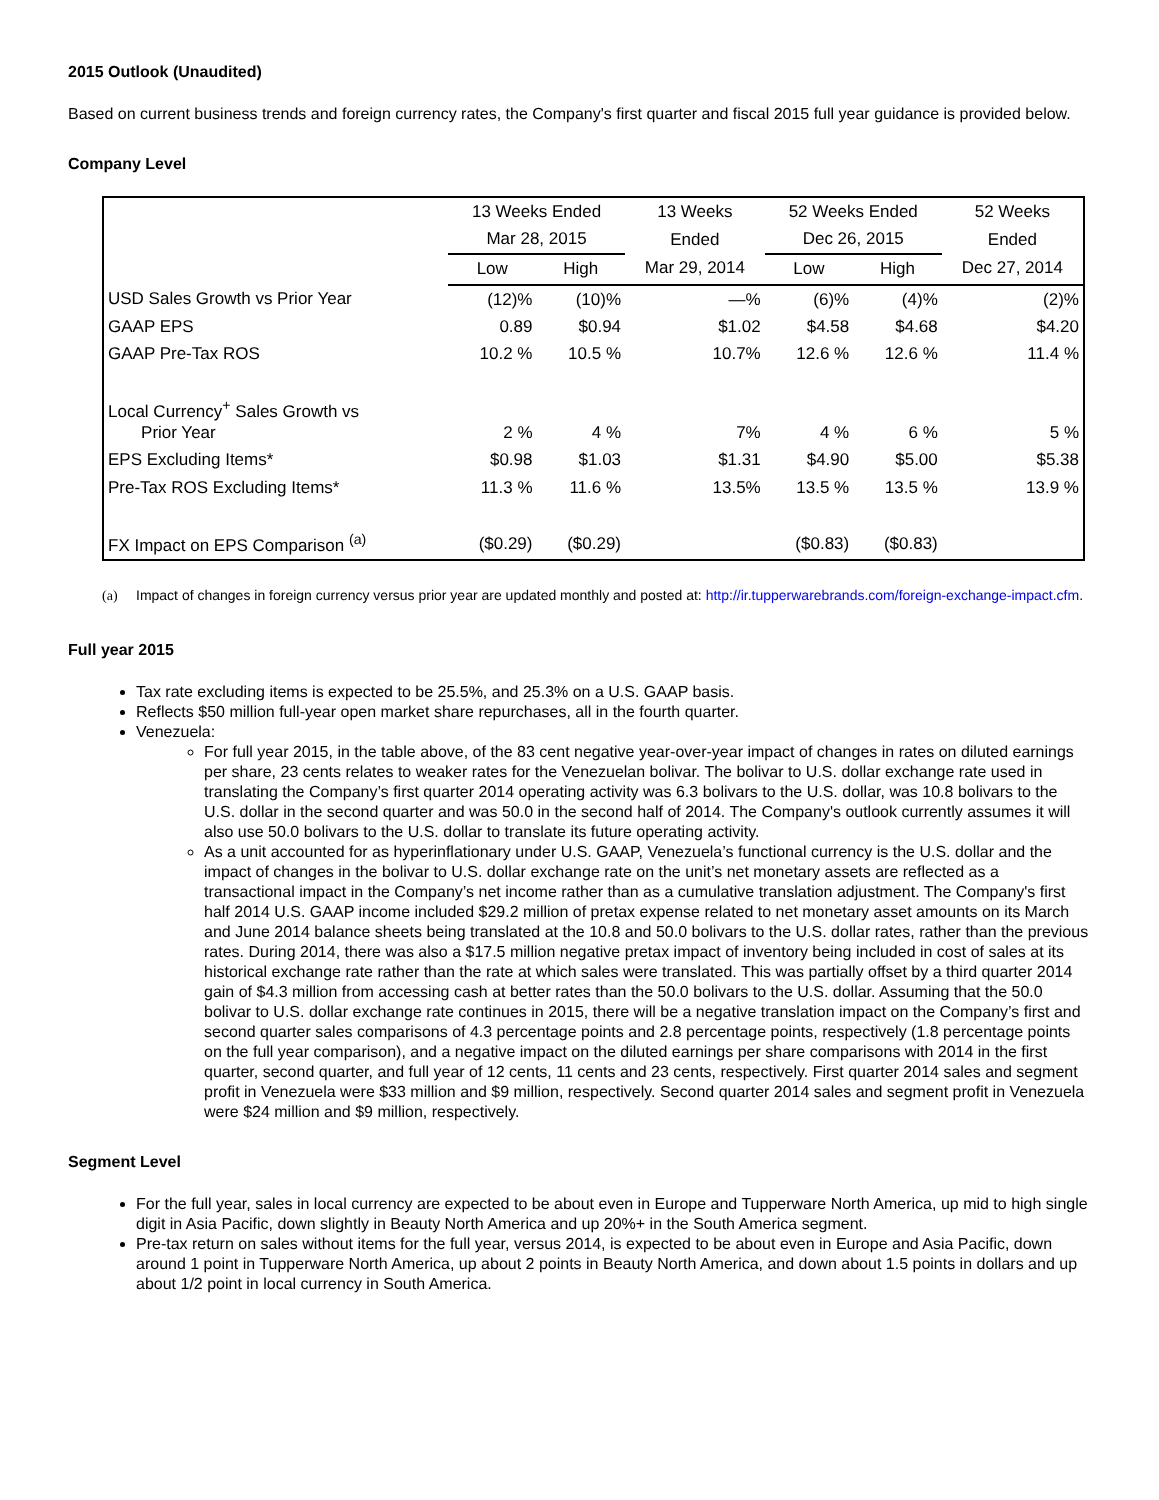2015 Outlook (Unaudited)
Based on current business trends and foreign currency rates, the Company's first quarter and fiscal 2015 full year guidance is provided below.
Company Level
| | 13 Weeks Ended | | 13 Weeks | 52 Weeks Ended | | 52 Weeks |
| --- | --- | --- | --- | --- | --- | --- |
| | Mar 28, 2015 | | Ended | Dec 26, 2015 | | Ended |
| | Low | High | Mar 29, 2014 | Low | High | Dec 27, 2014 |
| USD Sales Growth vs Prior Year | (12)% | (10)% | —% | (6)% | (4)% | (2)% |
| GAAP EPS | 0.89 | $0.94 | $1.02 | $4.58 | $4.68 | $4.20 |
| GAAP Pre-Tax ROS | 10.2 % | 10.5 % | 10.7% | 12.6 % | 12.6 % | 11.4 % |
| Local Currency<sup>+</sup> Sales Growth vs Prior Year | 2 % | 4 % | 7% | 4 % | 6 % | 5 % |
| EPS Excluding Items* | $0.98 | $1.03 | $1.31 | $4.90 | $5.00 | $5.38 |
| Pre-Tax ROS Excluding Items* | 11.3 % | 11.6 % | 13.5% | 13.5 % | 13.5 % | 13.9 % |
| FX Impact on EPS Comparison <sup>(a)</sup> | ($0.29) | ($0.29) | | ($0.83) | ($0.83) | |
(a) Impact of changes in foreign currency versus prior year are updated monthly and posted at: http://ir.tupperwarebrands.com/foreign-exchange-impact.cfm.
Full year 2015
Tax rate excluding items is expected to be 25.5%, and 25.3% on a U.S. GAAP basis.
Reflects $50 million full-year open market share repurchases, all in the fourth quarter.
Venezuela:
For full year 2015, in the table above, of the 83 cent negative year-over-year impact of changes in rates on diluted earnings per share, 23 cents relates to weaker rates for the Venezuelan bolivar. The bolivar to U.S. dollar exchange rate used in translating the Company’s first quarter 2014 operating activity was 6.3 bolivars to the U.S. dollar, was 10.8 bolivars to the U.S. dollar in the second quarter and was 50.0 in the second half of 2014. The Company's outlook currently assumes it will also use 50.0 bolivars to the U.S. dollar to translate its future operating activity.
As a unit accounted for as hyperinflationary under U.S. GAAP, Venezuela’s functional currency is the U.S. dollar and the impact of changes in the bolivar to U.S. dollar exchange rate on the unit’s net monetary assets are reflected as a transactional impact in the Company’s net income rather than as a cumulative translation adjustment. The Company's first half 2014 U.S. GAAP income included $29.2 million of pretax expense related to net monetary asset amounts on its March and June 2014 balance sheets being translated at the 10.8 and 50.0 bolivars to the U.S. dollar rates, rather than the previous rates. During 2014, there was also a $17.5 million negative pretax impact of inventory being included in cost of sales at its historical exchange rate rather than the rate at which sales were translated. This was partially offset by a third quarter 2014 gain of $4.3 million from accessing cash at better rates than the 50.0 bolivars to the U.S. dollar. Assuming that the 50.0 bolivar to U.S. dollar exchange rate continues in 2015, there will be a negative translation impact on the Company’s first and second quarter sales comparisons of 4.3 percentage points and 2.8 percentage points, respectively (1.8 percentage points on the full year comparison), and a negative impact on the diluted earnings per share comparisons with 2014 in the first quarter, second quarter, and full year of 12 cents, 11 cents and 23 cents, respectively. First quarter 2014 sales and segment profit in Venezuela were $33 million and $9 million, respectively. Second quarter 2014 sales and segment profit in Venezuela were $24 million and $9 million, respectively.
Segment Level
For the full year, sales in local currency are expected to be about even in Europe and Tupperware North America, up mid to high single digit in Asia Pacific, down slightly in Beauty North America and up 20%+ in the South America segment.
Pre-tax return on sales without items for the full year, versus 2014, is expected to be about even in Europe and Asia Pacific, down around 1 point in Tupperware North America, up about 2 points in Beauty North America, and down about 1.5 points in dollars and up about 1/2 point in local currency in South America.